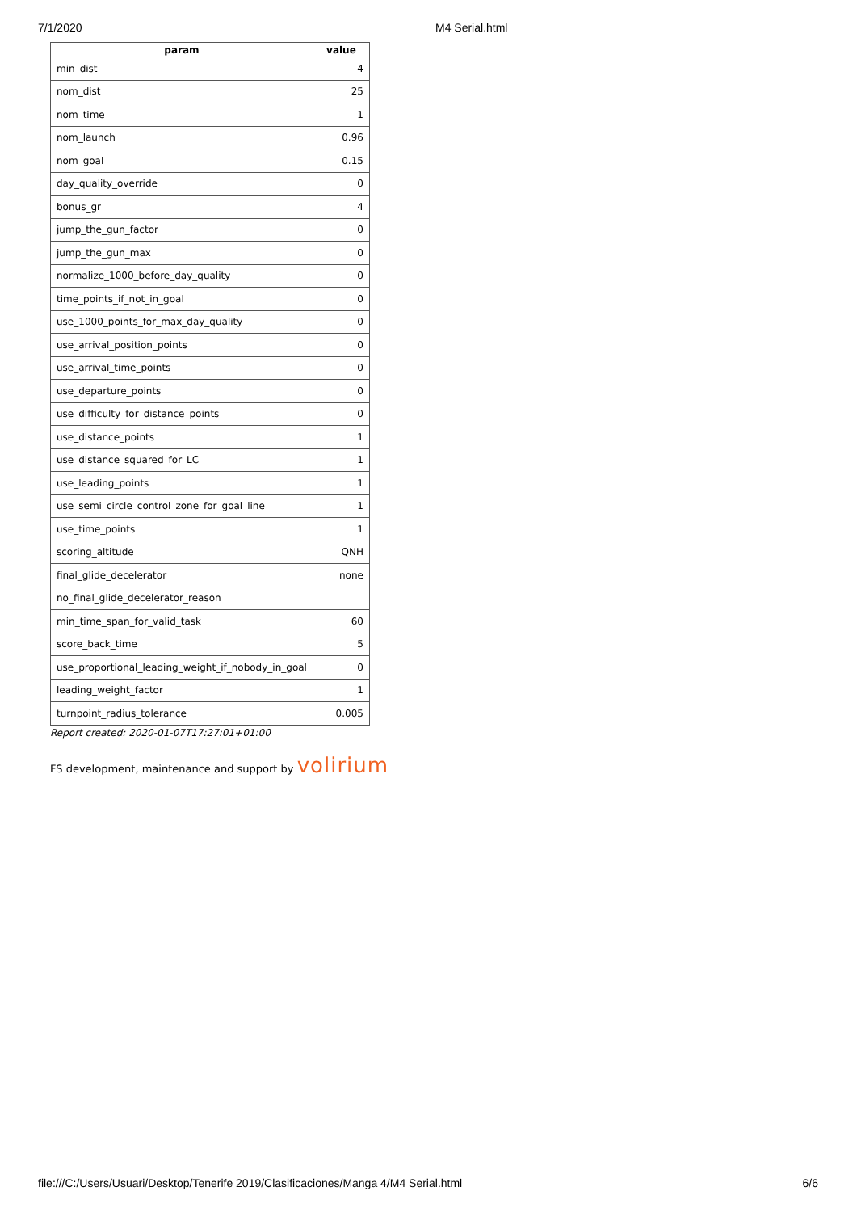7/1/2020 M4 Serial.html
| param | value |
| --- | --- |
| min_dist | 4 |
| nom_dist | 25 |
| nom_time | 1 |
| nom_launch | 0.96 |
| nom_goal | 0.15 |
| day_quality_override | 0 |
| bonus_gr | 4 |
| jump_the_gun_factor | 0 |
| jump_the_gun_max | 0 |
| normalize_1000_before_day_quality | 0 |
| time_points_if_not_in_goal | 0 |
| use_1000_points_for_max_day_quality | 0 |
| use_arrival_position_points | 0 |
| use_arrival_time_points | 0 |
| use_departure_points | 0 |
| use_difficulty_for_distance_points | 0 |
| use_distance_points | 1 |
| use_distance_squared_for_LC | 1 |
| use_leading_points | 1 |
| use_semi_circle_control_zone_for_goal_line | 1 |
| use_time_points | 1 |
| scoring_altitude | QNH |
| final_glide_decelerator | none |
| no_final_glide_decelerator_reason | |
| min_time_span_for_valid_task | 60 |
| score_back_time | 5 |
| use_proportional_leading_weight_if_nobody_in_goal | 0 |
| leading_weight_factor | 1 |
| turnpoint_radius_tolerance | 0.005 |
Report created: 2020-01-07T17:27:01+01:00
FS development, maintenance and support by volirium
file:///C:/Users/Usuari/Desktop/Tenerife 2019/Clasificaciones/Manga 4/M4 Serial.html 6/6